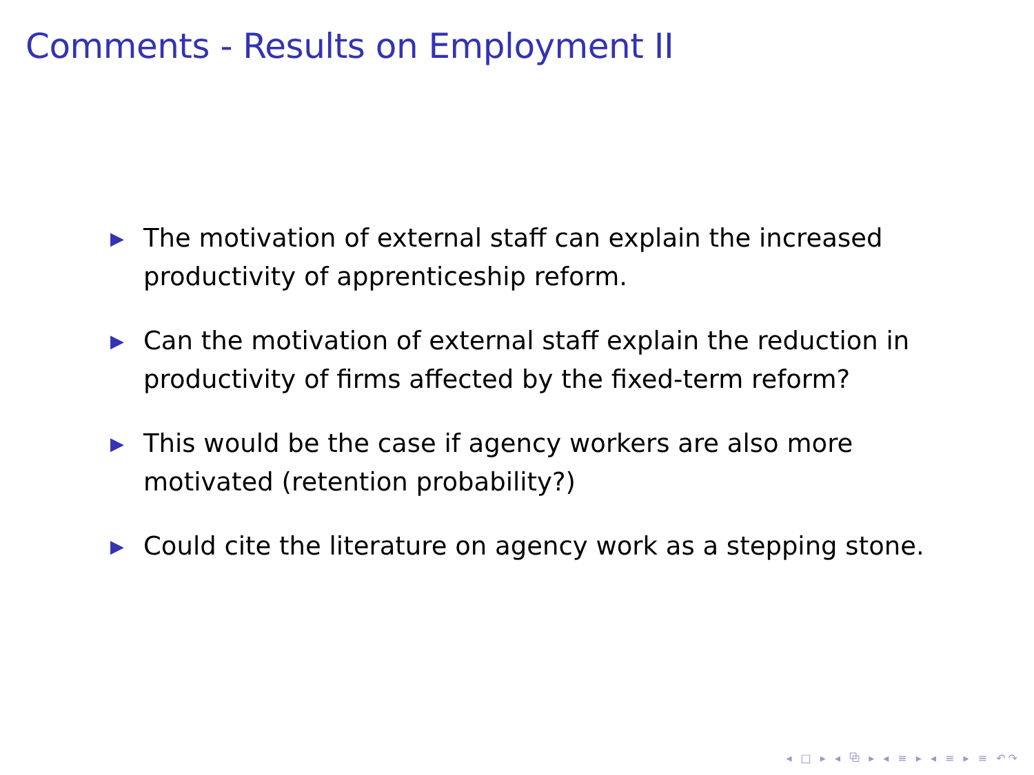Comments - Results on Employment II
▶ The motivation of external staff can explain the increased productivity of apprenticeship reform.
▶ Can the motivation of external staff explain the reduction in productivity of firms affected by the fixed-term reform?
▶ This would be the case if agency workers are also more motivated (retention probability?)
▶ Could cite the literature on agency work as a stepping stone.
◂ □ ▸ ◂ ⧉ ▸ ◂ ≡ ▸ ◂ ≡ ▸ ≡ ↶↷